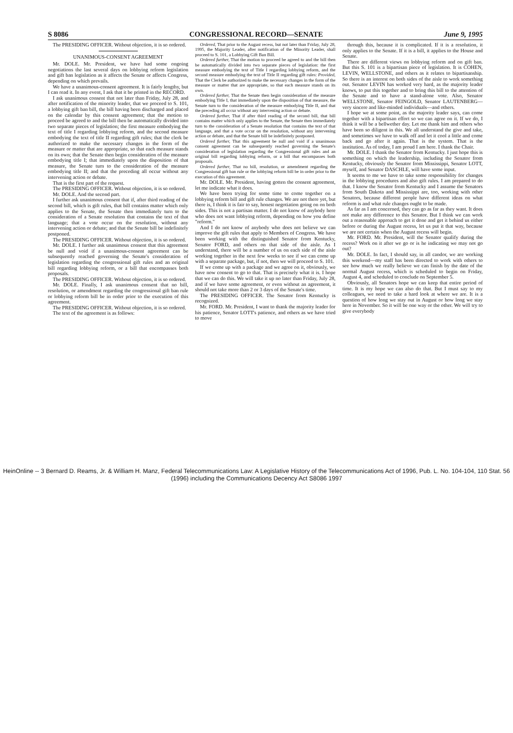S 8086 CONGRESSIONAL RECORD—SENATE June 9, 1995
The PRESIDING OFFICER. Without objection, it is so ordered.
UNANIMOUS-CONSENT AGREEMENT
Mr. DOLE. Mr. President, we have had some ongoing negotiations the last several days on lobbying reform legislation and gift ban legislation as it affects the Senate or affects Congress, depending on which prevails.
We have a unanimous-consent agreement. It is fairly lengthy, but I can read it. In any event, I ask that it be printed in the RECORD.
I ask unanimous consent that not later than Friday, July 28, and after notification of the minority leader, that we proceed to S. 101, a lobbying gift ban bill, the bill having been discharged and placed on the calendar by this consent agreement; that the motion to proceed be agreed to and the bill then be automatically divided into two separate pieces of legislation; the first measure embodying the text of title I regarding lobbying reform, and the second measure embodying the text of title II regarding gift rules; that the clerk be authorized to make the necessary changes in the form of the measure or matter that are appropriate, so that each measure stands on its own; that the Senate then begin consideration of the measure embodying title I; that immediately upon the disposition of that measure, the Senate turn to the consideration of the measure embodying title II; and that the preceding all occur without any intervening action or debate.
That is the first part of the request.
The PRESIDING OFFICER. Without objection, it is so ordered.
Mr. DOLE. And the second part.
I further ask unanimous consent that if, after third reading of the second bill, which is gift rules, that bill contains matter which only applies to the Senate, the Senate then immediately turn to the consideration of a Senate resolution that contains the text of that language; that a vote occur on the resolution, without any intervening action or debate; and that the Senate bill be indefinitely postponed.
The PRESIDING OFFICER. Without objection, it is so ordered.
Mr. DOLE. I further ask unanimous consent that this agreement be null and void if a unanimous-consent agreement can be subsequently reached governing the Senate's consideration of legislation regarding the congressional gift rules and an original bill regarding lobbying reform, or a bill that encompasses both proposals.
The PRESIDING OFFICER. Without objection, it is so ordered.
Mr. DOLE. Finally, I ask unanimous consent that no bill, resolution, or amendment regarding the congressional gift ban rule or lobbying reform bill be in order prior to the execution of this agreement.
The PRESIDING OFFICER. Without objection, it is so ordered.
The text of the agreement is as follows:
Ordered, That prior to the August recess, but not later than Friday, July 28, 1995, the Majority Leader, after notification of the Minority Leader, shall proceed to S. 101, a Lobbying Gift Ban Bill.
Ordered further, That the motion to proceed be agreed to and the bill then be automatically divided into two separate pieces of legislation: the first measure embodying the text of Title I regarding lobbying reform, and the second measure embodying the text of Title II regarding gift rules: Provided, That the Clerk be authorized to make the necessary changes in the form of the measure or matter that are appropriate, so that each measure stands on its own.
Ordered further, That the Senate then begin consideration of the measure embodying Title I, that immediately upon the disposition of that measure, the Senate turn to the consideration of the measure embodying Title II, and that the preceding all occur without any intervening action or debate.
Ordered further, That if after third reading of the second bill, that bill contains matter which only applies to the Senate, the Senate then immediately turn to the consideration of a Senate resolution that contains the text of that language, and that a vote occur on the resolution, without any intervening action or debate, and that the Senate bill be indefinitely postponed.
Ordered further, That this agreement be null and void if a unanimous consent agreement can be subsequently reached governing the Senate's consideration of legislation regarding the Congressional gift rules and an original bill regarding lobbying reform, or a bill that encompasses both proposals.
Ordered further, That no bill, resolution, or amendment regarding the Congressional gift ban rule or the lobbying reform bill be in order prior to the execution of this agreement.
Mr. DOLE. Mr. President, having gotten the consent agreement, let me indicate what it does.
We have been trying for some time to come together on a lobbying reform bill and gift rule changes. We are not there yet, but there is, I think it is fair to say, honest negotiation going on on both sides. This is not a partisan matter. I do not know of anybody here who does not want lobbying reform, depending on how you define "reform."
And I do not know of anybody who does not believe we can improve the gift rules that apply to Members of Congress. We have been working with the distinguished Senator from Kentucky, Senator FORD, and others on that side of the aisle. As I understand, there will be a number of us on each side of the aisle working together in the next few weeks to see if we can come up with a separate package, but, if not, then we will proceed to S. 101.
If we come up with a package and we agree on it, obviously, we have now consent to go to that. That is precisely what it is. I hope that we can do this. We will take it up no later than Friday, July 28, and if we have some agreement, or even without an agreement, it should not take more than 2 or 3 days of the Senate's time.
The PRESIDING OFFICER. The Senator from Kentucky is recognized.
Mr. FORD. Mr. President, I want to thank the majority leader for his patience, Senator LOTT's patience, and others as we have tried to move
through this, because it is complicated. If it is a resolution, it only applies to the Senate. If it is a bill, it applies to the House and Senate.
There are different views on lobbying reform and on gift ban. But this S. 101 is a bipartisan piece of legislation. It is COHEN, LEVIN, WELLSTONE, and others as it relates to bipartisanship. So there is an interest on both sides of the aisle to work something out. Senator LEVIN has worked very hard, as the majority leader knows, to put this together and to bring this bill to the attention of the Senate and to have a stand-alone vote. Also, Senator WELLSTONE, Senator FEINGOLD, Senator LAUTENBERG—very sincere and like-minded individuals—and others.
I hope we at some point, as the majority leader says, can come together with a bipartisan effort so we can agree on it. If we do, I think it will be a bellwether day. Let me thank him and others who have been so diligent in this. We all understand the give and take, and sometimes we have to walk off and let it cool a little and come back and go after it again. That is the system. That is the institution. As of today, I am proud I am here. I thank the Chair.
Mr. DOLE. I thank the Senator from Kentucky. I just hope this is something on which the leadership, including the Senator from Kentucky, obviously the Senator from Mississippi, Senator LOTT, myself, and Senator DASCHLE, will have some input.
It seems to me we have to take some responsibility for changes in the lobbying procedures and also gift rules. I am prepared to do that. I know the Senator from Kentucky and I assume the Senators from South Dakota and Mississippi are, too, working with other Senators, because different people have different ideas on what reform is and what rule changes ought to be made.
As far as I am concerned, they can go as far as they want. It does not make any difference to this Senator. But I think we can work out a reasonable approach to get it done and get it behind us either before or during the August recess, let us put it that way, because we are not certain when the August recess will begin.
Mr. FORD. Mr. President, will the Senator qualify during the recess? Work on it after we go or is he indicating we may not go out?
Mr. DOLE. In fact, I should say, in all candor, we are working this weekend—my staff has been directed to work with others to see how much we really believe we can finish by the date of the normal August recess, which is scheduled to begin on Friday, August 4, and scheduled to conclude on September 5.
Obviously, all Senators hope we can keep that entire period of time. It is my hope we can also do that. But I must say to my colleagues, we need to take a hard look at where we are. It is a question of how long we stay out in August or how long we stay here in November. So it will be one way or the other. We will try to give everybody
HeinOnline -- 3 Bernard D. Reams, Jr. & William H. Manz, Federal Telecommunications Law: A Legislative History of the Telecommunications Act of 1996, Pub. L. No. 104-104, 110 Stat. 56 (1996) including the Communications Decency Act S8086 1997